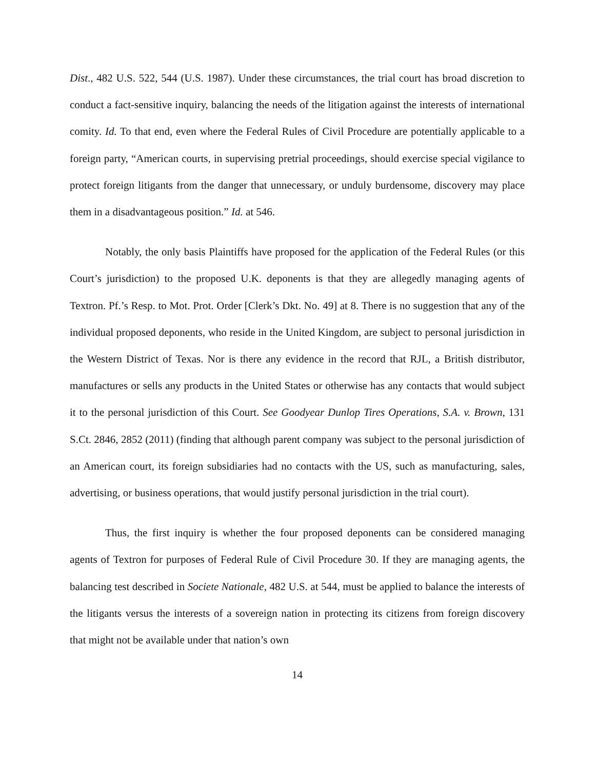Dist., 482 U.S. 522, 544 (U.S. 1987). Under these circumstances, the trial court has broad discretion to conduct a fact-sensitive inquiry, balancing the needs of the litigation against the interests of international comity. Id. To that end, even where the Federal Rules of Civil Procedure are potentially applicable to a foreign party, “American courts, in supervising pretrial proceedings, should exercise special vigilance to protect foreign litigants from the danger that unnecessary, or unduly burdensome, discovery may place them in a disadvantageous position.” Id. at 546.
Notably, the only basis Plaintiffs have proposed for the application of the Federal Rules (or this Court’s jurisdiction) to the proposed U.K. deponents is that they are allegedly managing agents of Textron. Pf.’s Resp. to Mot. Prot. Order [Clerk’s Dkt. No. 49] at 8. There is no suggestion that any of the individual proposed deponents, who reside in the United Kingdom, are subject to personal jurisdiction in the Western District of Texas. Nor is there any evidence in the record that RJL, a British distributor, manufactures or sells any products in the United States or otherwise has any contacts that would subject it to the personal jurisdiction of this Court. See Goodyear Dunlop Tires Operations, S.A. v. Brown, 131 S.Ct. 2846, 2852 (2011) (finding that although parent company was subject to the personal jurisdiction of an American court, its foreign subsidiaries had no contacts with the US, such as manufacturing, sales, advertising, or business operations, that would justify personal jurisdiction in the trial court).
Thus, the first inquiry is whether the four proposed deponents can be considered managing agents of Textron for purposes of Federal Rule of Civil Procedure 30. If they are managing agents, the balancing test described in Societe Nationale, 482 U.S. at 544, must be applied to balance the interests of the litigants versus the interests of a sovereign nation in protecting its citizens from foreign discovery that might not be available under that nation’s own
14